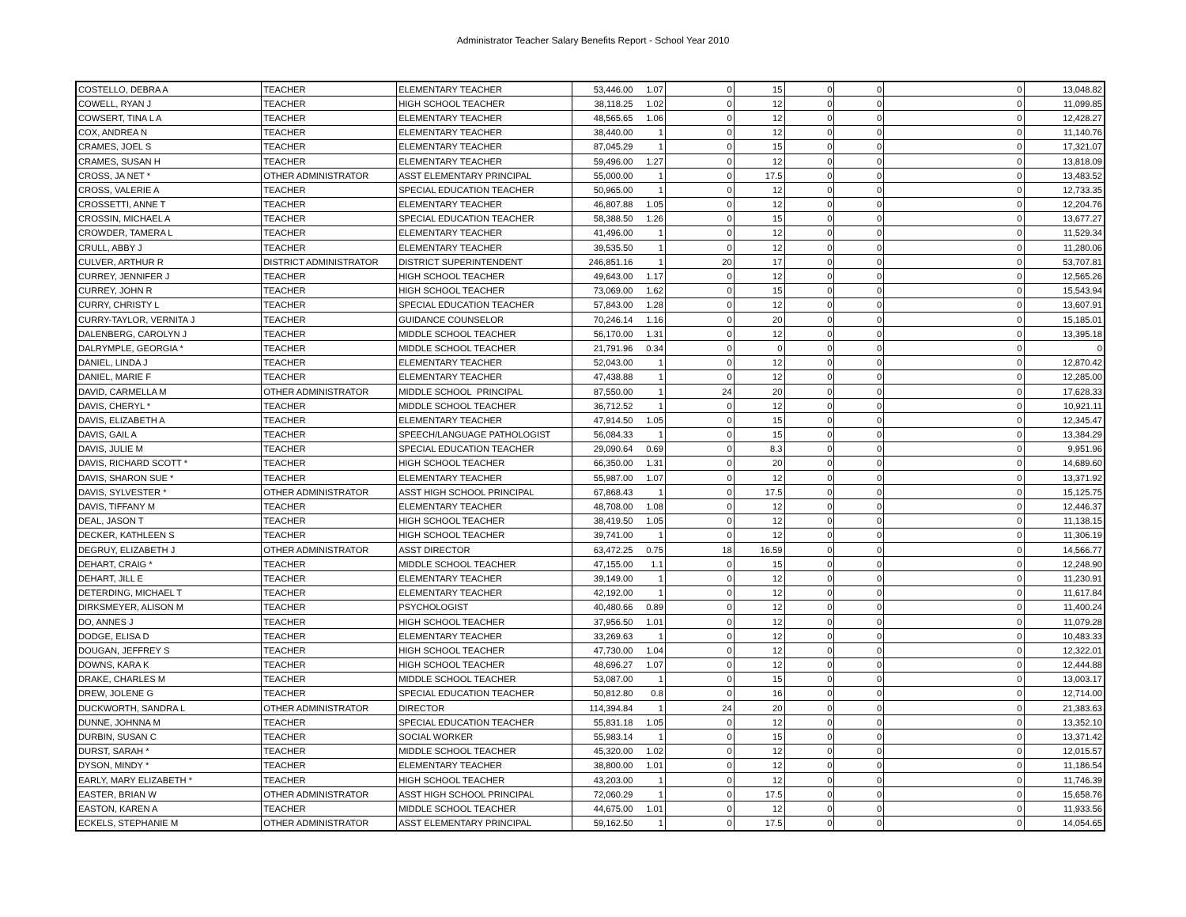Administrator Teacher Salary Benefits Report - School Year 2010
| COSTELLO, DEBRA A | TEACHER | ELEMENTARY TEACHER | 53,446.00 | 1.07 | 0 | 15 | 0 | 0 | 0 | 13,048.82 |
| COWELL, RYAN J | TEACHER | HIGH SCHOOL TEACHER | 38,118.25 | 1.02 | 0 | 12 | 0 | 0 | 0 | 11,099.85 |
| COWSERT, TINA L A | TEACHER | ELEMENTARY TEACHER | 48,565.65 | 1.06 | 0 | 12 | 0 | 0 | 0 | 12,428.27 |
| COX, ANDREA N | TEACHER | ELEMENTARY TEACHER | 38,440.00 | 1 | 0 | 12 | 0 | 0 | 0 | 11,140.76 |
| CRAMES, JOEL S | TEACHER | ELEMENTARY TEACHER | 87,045.29 | 1 | 0 | 15 | 0 | 0 | 0 | 17,321.07 |
| CRAMES, SUSAN H | TEACHER | ELEMENTARY TEACHER | 59,496.00 | 1.27 | 0 | 12 | 0 | 0 | 0 | 13,818.09 |
| CROSS, JA NET * | OTHER ADMINISTRATOR | ASST ELEMENTARY PRINCIPAL | 55,000.00 | 1 | 0 | 17.5 | 0 | 0 | 0 | 13,483.52 |
| CROSS, VALERIE A | TEACHER | SPECIAL EDUCATION TEACHER | 50,965.00 | 1 | 0 | 12 | 0 | 0 | 0 | 12,733.35 |
| CROSSETTI, ANNE T | TEACHER | ELEMENTARY TEACHER | 46,807.88 | 1.05 | 0 | 12 | 0 | 0 | 0 | 12,204.76 |
| CROSSIN, MICHAEL A | TEACHER | SPECIAL EDUCATION TEACHER | 58,388.50 | 1.26 | 0 | 15 | 0 | 0 | 0 | 13,677.27 |
| CROWDER, TAMERA L | TEACHER | ELEMENTARY TEACHER | 41,496.00 | 1 | 0 | 12 | 0 | 0 | 0 | 11,529.34 |
| CRULL, ABBY J | TEACHER | ELEMENTARY TEACHER | 39,535.50 | 1 | 0 | 12 | 0 | 0 | 0 | 11,280.06 |
| CULVER, ARTHUR R | DISTRICT ADMINISTRATOR | DISTRICT SUPERINTENDENT | 246,851.16 | 1 | 20 | 17 | 0 | 0 | 0 | 53,707.81 |
| CURREY, JENNIFER J | TEACHER | HIGH SCHOOL TEACHER | 49,643.00 | 1.17 | 0 | 12 | 0 | 0 | 0 | 12,565.26 |
| CURREY, JOHN R | TEACHER | HIGH SCHOOL TEACHER | 73,069.00 | 1.62 | 0 | 15 | 0 | 0 | 0 | 15,543.94 |
| CURRY, CHRISTY L | TEACHER | SPECIAL EDUCATION TEACHER | 57,843.00 | 1.28 | 0 | 12 | 0 | 0 | 0 | 13,607.91 |
| CURRY-TAYLOR, VERNITA J | TEACHER | GUIDANCE COUNSELOR | 70,246.14 | 1.16 | 0 | 20 | 0 | 0 | 0 | 15,185.01 |
| DALENBERG, CAROLYN J | TEACHER | MIDDLE SCHOOL TEACHER | 56,170.00 | 1.31 | 0 | 12 | 0 | 0 | 0 | 13,395.18 |
| DALRYMPLE, GEORGIA * | TEACHER | MIDDLE SCHOOL TEACHER | 21,791.96 | 0.34 | 0 | 0 | 0 | 0 | 0 | 0 |
| DANIEL, LINDA J | TEACHER | ELEMENTARY TEACHER | 52,043.00 | 1 | 0 | 12 | 0 | 0 | 0 | 12,870.42 |
| DANIEL, MARIE F | TEACHER | ELEMENTARY TEACHER | 47,438.88 | 1 | 0 | 12 | 0 | 0 | 0 | 12,285.00 |
| DAVID, CARMELLA M | OTHER ADMINISTRATOR | MIDDLE SCHOOL PRINCIPAL | 87,550.00 | 1 | 24 | 20 | 0 | 0 | 0 | 17,628.33 |
| DAVIS, CHERYL * | TEACHER | MIDDLE SCHOOL TEACHER | 36,712.52 | 1 | 0 | 12 | 0 | 0 | 0 | 10,921.11 |
| DAVIS, ELIZABETH A | TEACHER | ELEMENTARY TEACHER | 47,914.50 | 1.05 | 0 | 15 | 0 | 0 | 0 | 12,345.47 |
| DAVIS, GAIL A | TEACHER | SPEECH/LANGUAGE PATHOLOGIST | 56,084.33 | 1 | 0 | 15 | 0 | 0 | 0 | 13,384.29 |
| DAVIS, JULIE M | TEACHER | SPECIAL EDUCATION TEACHER | 29,090.64 | 0.69 | 0 | 8.3 | 0 | 0 | 0 | 9,951.96 |
| DAVIS, RICHARD SCOTT * | TEACHER | HIGH SCHOOL TEACHER | 66,350.00 | 1.31 | 0 | 20 | 0 | 0 | 0 | 14,689.60 |
| DAVIS, SHARON SUE * | TEACHER | ELEMENTARY TEACHER | 55,987.00 | 1.07 | 0 | 12 | 0 | 0 | 0 | 13,371.92 |
| DAVIS, SYLVESTER * | OTHER ADMINISTRATOR | ASST HIGH SCHOOL PRINCIPAL | 67,868.43 | 1 | 0 | 17.5 | 0 | 0 | 0 | 15,125.75 |
| DAVIS, TIFFANY M | TEACHER | ELEMENTARY TEACHER | 48,708.00 | 1.08 | 0 | 12 | 0 | 0 | 0 | 12,446.37 |
| DEAL, JASON T | TEACHER | HIGH SCHOOL TEACHER | 38,419.50 | 1.05 | 0 | 12 | 0 | 0 | 0 | 11,138.15 |
| DECKER, KATHLEEN S | TEACHER | HIGH SCHOOL TEACHER | 39,741.00 | 1 | 0 | 12 | 0 | 0 | 0 | 11,306.19 |
| DEGRUY, ELIZABETH J | OTHER ADMINISTRATOR | ASST DIRECTOR | 63,472.25 | 0.75 | 18 | 16.59 | 0 | 0 | 0 | 14,566.77 |
| DEHART, CRAIG * | TEACHER | MIDDLE SCHOOL TEACHER | 47,155.00 | 1.1 | 0 | 15 | 0 | 0 | 0 | 12,248.90 |
| DEHART, JILL E | TEACHER | ELEMENTARY TEACHER | 39,149.00 | 1 | 0 | 12 | 0 | 0 | 0 | 11,230.91 |
| DETERDING, MICHAEL T | TEACHER | ELEMENTARY TEACHER | 42,192.00 | 1 | 0 | 12 | 0 | 0 | 0 | 11,617.84 |
| DIRKSMEYER, ALISON M | TEACHER | PSYCHOLOGIST | 40,480.66 | 0.89 | 0 | 12 | 0 | 0 | 0 | 11,400.24 |
| DO, ANNES J | TEACHER | HIGH SCHOOL TEACHER | 37,956.50 | 1.01 | 0 | 12 | 0 | 0 | 0 | 11,079.28 |
| DODGE, ELISA D | TEACHER | ELEMENTARY TEACHER | 33,269.63 | 1 | 0 | 12 | 0 | 0 | 0 | 10,483.33 |
| DOUGAN, JEFFREY S | TEACHER | HIGH SCHOOL TEACHER | 47,730.00 | 1.04 | 0 | 12 | 0 | 0 | 0 | 12,322.01 |
| DOWNS, KARA K | TEACHER | HIGH SCHOOL TEACHER | 48,696.27 | 1.07 | 0 | 12 | 0 | 0 | 0 | 12,444.88 |
| DRAKE, CHARLES M | TEACHER | MIDDLE SCHOOL TEACHER | 53,087.00 | 1 | 0 | 15 | 0 | 0 | 0 | 13,003.17 |
| DREW, JOLENE G | TEACHER | SPECIAL EDUCATION TEACHER | 50,812.80 | 0.8 | 0 | 16 | 0 | 0 | 0 | 12,714.00 |
| DUCKWORTH, SANDRA L | OTHER ADMINISTRATOR | DIRECTOR | 114,394.84 | 1 | 24 | 20 | 0 | 0 | 0 | 21,383.63 |
| DUNNE, JOHNNA M | TEACHER | SPECIAL EDUCATION TEACHER | 55,831.18 | 1.05 | 0 | 12 | 0 | 0 | 0 | 13,352.10 |
| DURBIN, SUSAN C | TEACHER | SOCIAL WORKER | 55,983.14 | 1 | 0 | 15 | 0 | 0 | 0 | 13,371.42 |
| DURST, SARAH * | TEACHER | MIDDLE SCHOOL TEACHER | 45,320.00 | 1.02 | 0 | 12 | 0 | 0 | 0 | 12,015.57 |
| DYSON, MINDY * | TEACHER | ELEMENTARY TEACHER | 38,800.00 | 1.01 | 0 | 12 | 0 | 0 | 0 | 11,186.54 |
| EARLY, MARY ELIZABETH * | TEACHER | HIGH SCHOOL TEACHER | 43,203.00 | 1 | 0 | 12 | 0 | 0 | 0 | 11,746.39 |
| EASTER, BRIAN W | OTHER ADMINISTRATOR | ASST HIGH SCHOOL PRINCIPAL | 72,060.29 | 1 | 0 | 17.5 | 0 | 0 | 0 | 15,658.76 |
| EASTON, KAREN A | TEACHER | MIDDLE SCHOOL TEACHER | 44,675.00 | 1.01 | 0 | 12 | 0 | 0 | 0 | 11,933.56 |
| ECKELS, STEPHANIE M | OTHER ADMINISTRATOR | ASST ELEMENTARY PRINCIPAL | 59,162.50 | 1 | 0 | 17.5 | 0 | 0 | 0 | 14,054.65 |